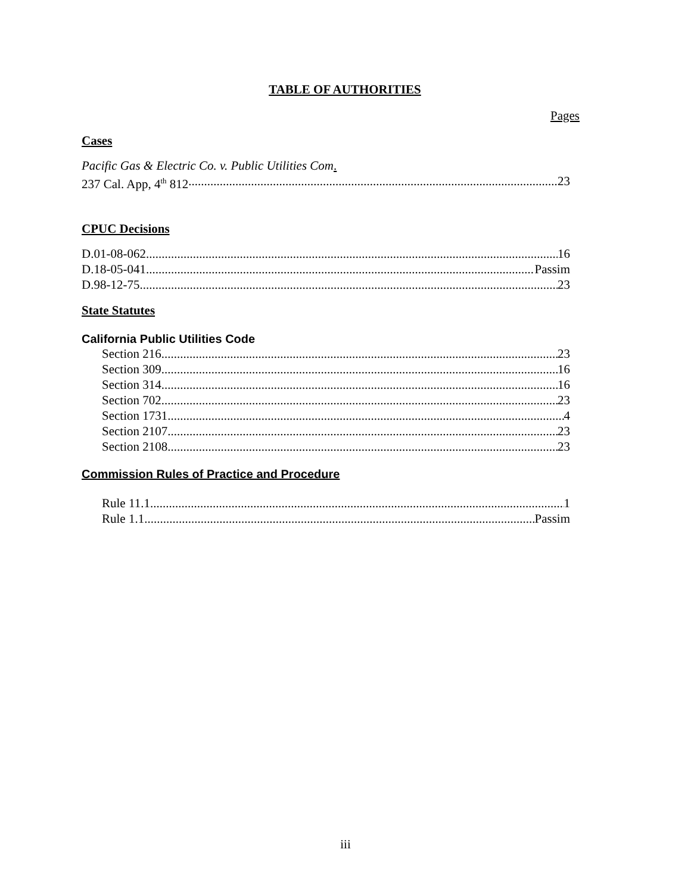TABLE OF AUTHORITIES
Pages
Cases
Pacific Gas & Electric Co. v. Public Utilities Com.
237 Cal. App, 4<sup>th</sup> 812 23
CPUC Decisions
D.01-08-062 16
D.18-05-041 Passim
D.98-12-75 23
State Statutes
California Public Utilities Code
Section 216 23
Section 309 16
Section 314 16
Section 702 23
Section 1731 4
Section 2107 23
Section 2108 23
Commission Rules of Practice and Procedure
Rule 11.1 1
Rule 1.1 Passim
iii